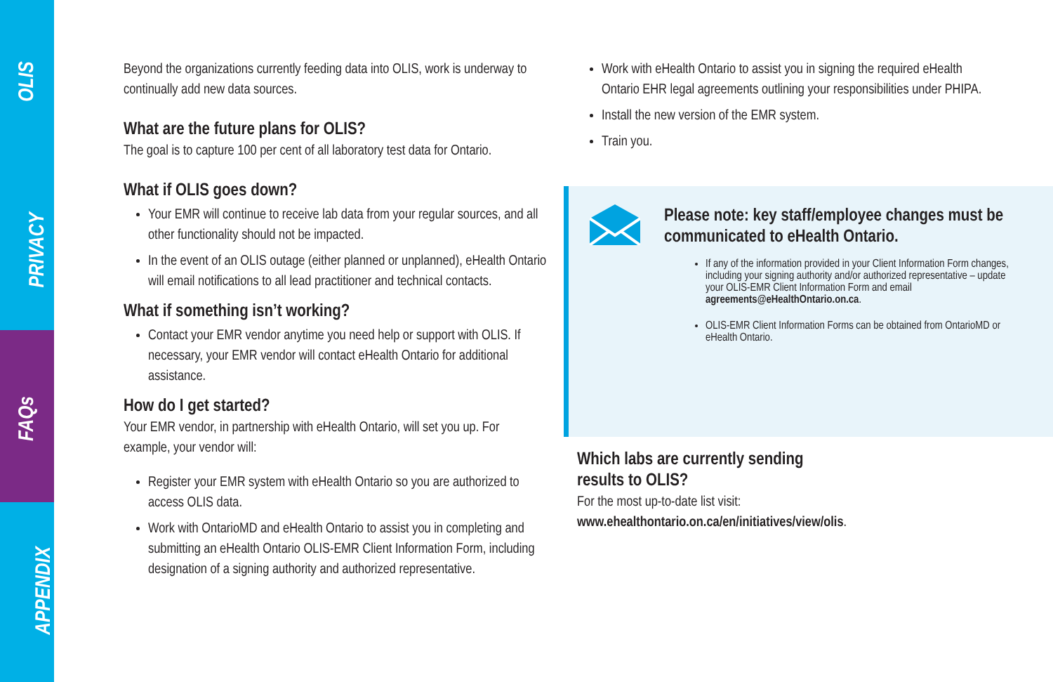OLIS
PRIVACY
FAQs
APPENDIX
Beyond the organizations currently feeding data into OLIS, work is underway to continually add new data sources.
What are the future plans for OLIS?
The goal is to capture 100 per cent of all laboratory test data for Ontario.
What if OLIS goes down?
Your EMR will continue to receive lab data from your regular sources, and all other functionality should not be impacted.
In the event of an OLIS outage (either planned or unplanned), eHealth Ontario will email notifications to all lead practitioner and technical contacts.
What if something isn’t working?
Contact your EMR vendor anytime you need help or support with OLIS. If necessary, your EMR vendor will contact eHealth Ontario for additional assistance.
How do I get started?
Your EMR vendor, in partnership with eHealth Ontario, will set you up. For example, your vendor will:
Register your EMR system with eHealth Ontario so you are authorized to access OLIS data.
Work with OntarioMD and eHealth Ontario to assist you in completing and submitting an eHealth Ontario OLIS-EMR Client Information Form, including designation of a signing authority and authorized representative.
Work with eHealth Ontario to assist you in signing the required eHealth Ontario EHR legal agreements outlining your responsibilities under PHIPA.
Install the new version of the EMR system.
Train you.
Please note: key staff/employee changes must be communicated to eHealth Ontario.
If any of the information provided in your Client Information Form changes, including your signing authority and/or authorized representative – update your OLIS-EMR Client Information Form and email agreements@eHealthOntario.on.ca.
OLIS-EMR Client Information Forms can be obtained from OntarioMD or eHealth Ontario.
Which labs are currently sending
results to OLIS?
For the most up-to-date list visit:
www.ehealthontario.on.ca/en/initiatives/view/olis.